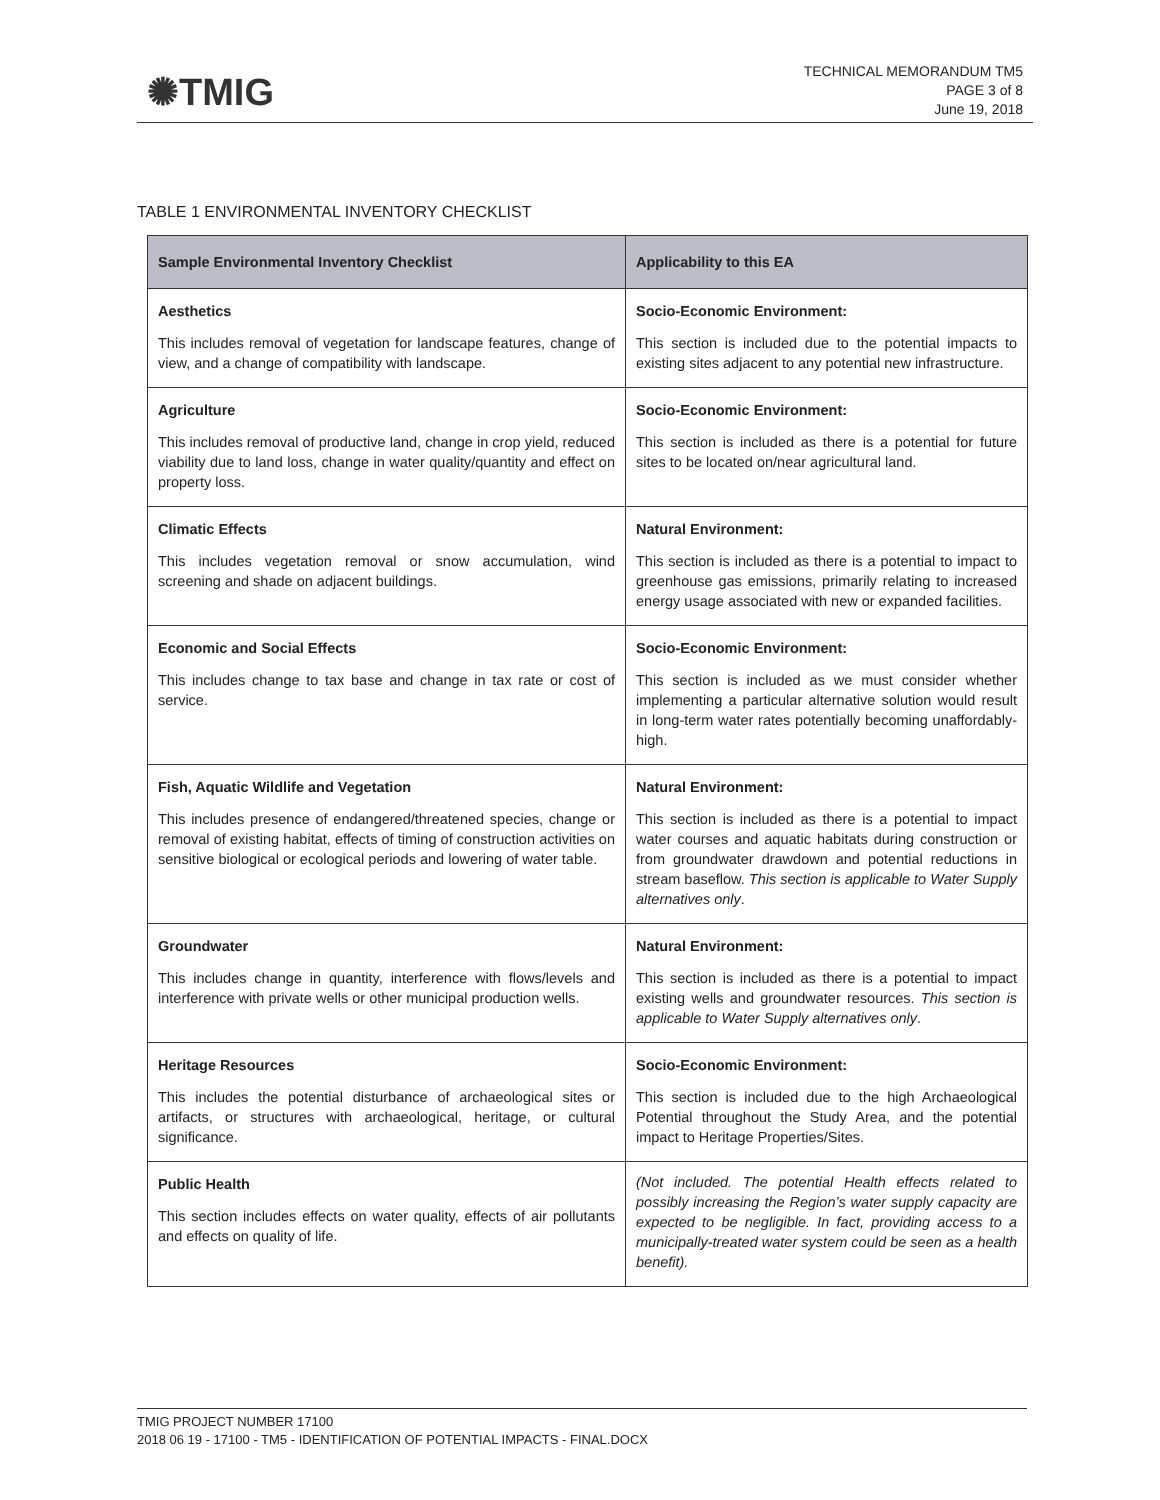✺TMIG
TECHNICAL MEMORANDUM TM5
PAGE 3 of 8
June 19, 2018
TABLE 1 ENVIRONMENTAL INVENTORY CHECKLIST
| Sample Environmental Inventory Checklist | Applicability to this EA |
| --- | --- |
| Aesthetics This includes removal of vegetation for landscape features, change of view, and a change of compatibility with landscape. | Socio-Economic Environment: This section is included due to the potential impacts to existing sites adjacent to any potential new infrastructure. |
| Agriculture This includes removal of productive land, change in crop yield, reduced viability due to land loss, change in water quality/quantity and effect on property loss. | Socio-Economic Environment: This section is included as there is a potential for future sites to be located on/near agricultural land. |
| Climatic Effects This includes vegetation removal or snow accumulation, wind screening and shade on adjacent buildings. | Natural Environment: This section is included as there is a potential to impact to greenhouse gas emissions, primarily relating to increased energy usage associated with new or expanded facilities. |
| Economic and Social Effects This includes change to tax base and change in tax rate or cost of service. | Socio-Economic Environment: This section is included as we must consider whether implementing a particular alternative solution would result in long-term water rates potentially becoming unaffordably-high. |
| Fish, Aquatic Wildlife and Vegetation This includes presence of endangered/threatened species, change or removal of existing habitat, effects of timing of construction activities on sensitive biological or ecological periods and lowering of water table. | Natural Environment: This section is included as there is a potential to impact water courses and aquatic habitats during construction or from groundwater drawdown and potential reductions in stream baseflow. This section is applicable to Water Supply alternatives only . |
| Groundwater This includes change in quantity, interference with flows/levels and interference with private wells or other municipal production wells. | Natural Environment: This section is included as there is a potential to impact existing wells and groundwater resources. This section is applicable to Water Supply alternatives only . |
| Heritage Resources This includes the potential disturbance of archaeological sites or artifacts, or structures with archaeological, heritage, or cultural significance. | Socio-Economic Environment: This section is included due to the high Archaeological Potential throughout the Study Area, and the potential impact to Heritage Properties/Sites. |
| Public Health This section includes effects on water quality, effects of air pollutants and effects on quality of life. | (Not included. The potential Health effects related to possibly increasing the Region’s water supply capacity are expected to be negligible. In fact, providing access to a municipally-treated water system could be seen as a health benefit). |
TMIG PROJECT NUMBER 17100
2018 06 19 - 17100 - TM5 - IDENTIFICATION OF POTENTIAL IMPACTS - FINAL.DOCX